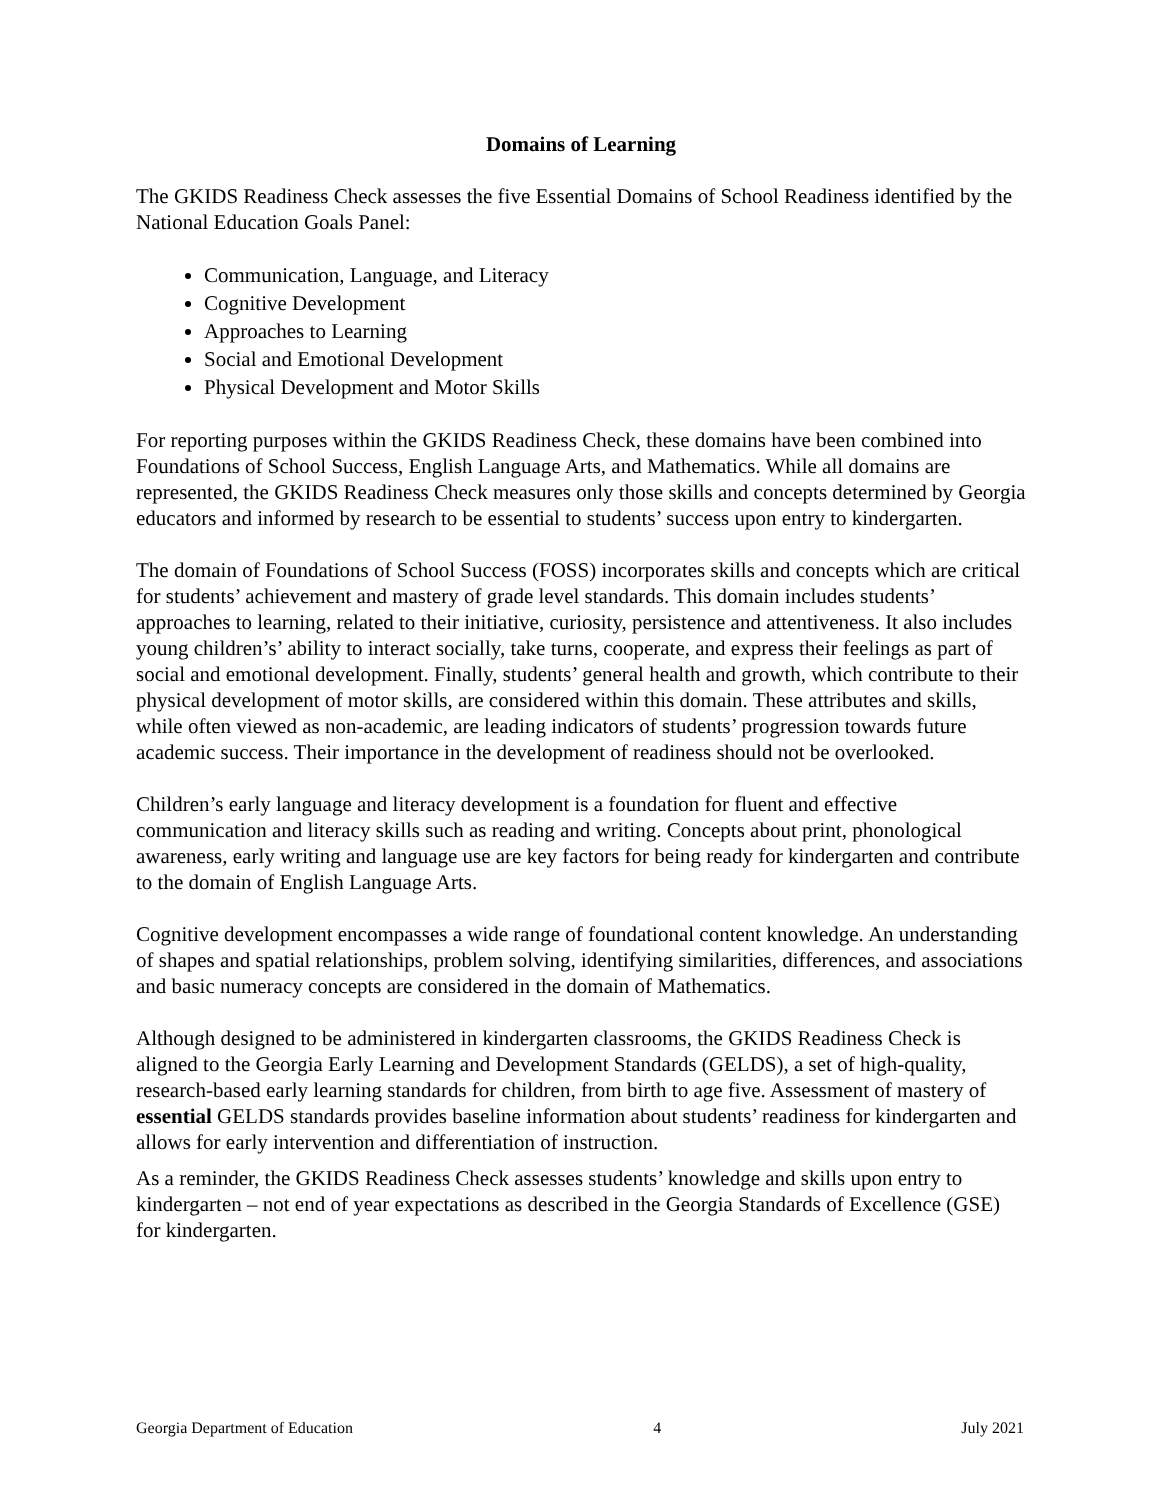Domains of Learning
The GKIDS Readiness Check assesses the five Essential Domains of School Readiness identified by the National Education Goals Panel:
Communication, Language, and Literacy
Cognitive Development
Approaches to Learning
Social and Emotional Development
Physical Development and Motor Skills
For reporting purposes within the GKIDS Readiness Check, these domains have been combined into Foundations of School Success, English Language Arts, and Mathematics. While all domains are represented, the GKIDS Readiness Check measures only those skills and concepts determined by Georgia educators and informed by research to be essential to students’ success upon entry to kindergarten.
The domain of Foundations of School Success (FOSS) incorporates skills and concepts which are critical for students’ achievement and mastery of grade level standards. This domain includes students’ approaches to learning, related to their initiative, curiosity, persistence and attentiveness. It also includes young children’s’ ability to interact socially, take turns, cooperate, and express their feelings as part of social and emotional development. Finally, students’ general health and growth, which contribute to their physical development of motor skills, are considered within this domain. These attributes and skills, while often viewed as non-academic, are leading indicators of students’ progression towards future academic success. Their importance in the development of readiness should not be overlooked.
Children’s early language and literacy development is a foundation for fluent and effective communication and literacy skills such as reading and writing. Concepts about print, phonological awareness, early writing and language use are key factors for being ready for kindergarten and contribute to the domain of English Language Arts.
Cognitive development encompasses a wide range of foundational content knowledge. An understanding of shapes and spatial relationships, problem solving, identifying similarities, differences, and associations and basic numeracy concepts are considered in the domain of Mathematics.
Although designed to be administered in kindergarten classrooms, the GKIDS Readiness Check is aligned to the Georgia Early Learning and Development Standards (GELDS), a set of high-quality, research-based early learning standards for children, from birth to age five. Assessment of mastery of essential GELDS standards provides baseline information about students’ readiness for kindergarten and allows for early intervention and differentiation of instruction.
As a reminder, the GKIDS Readiness Check assesses students’ knowledge and skills upon entry to kindergarten – not end of year expectations as described in the Georgia Standards of Excellence (GSE) for kindergarten.
Georgia Department of Education 4 July 2021